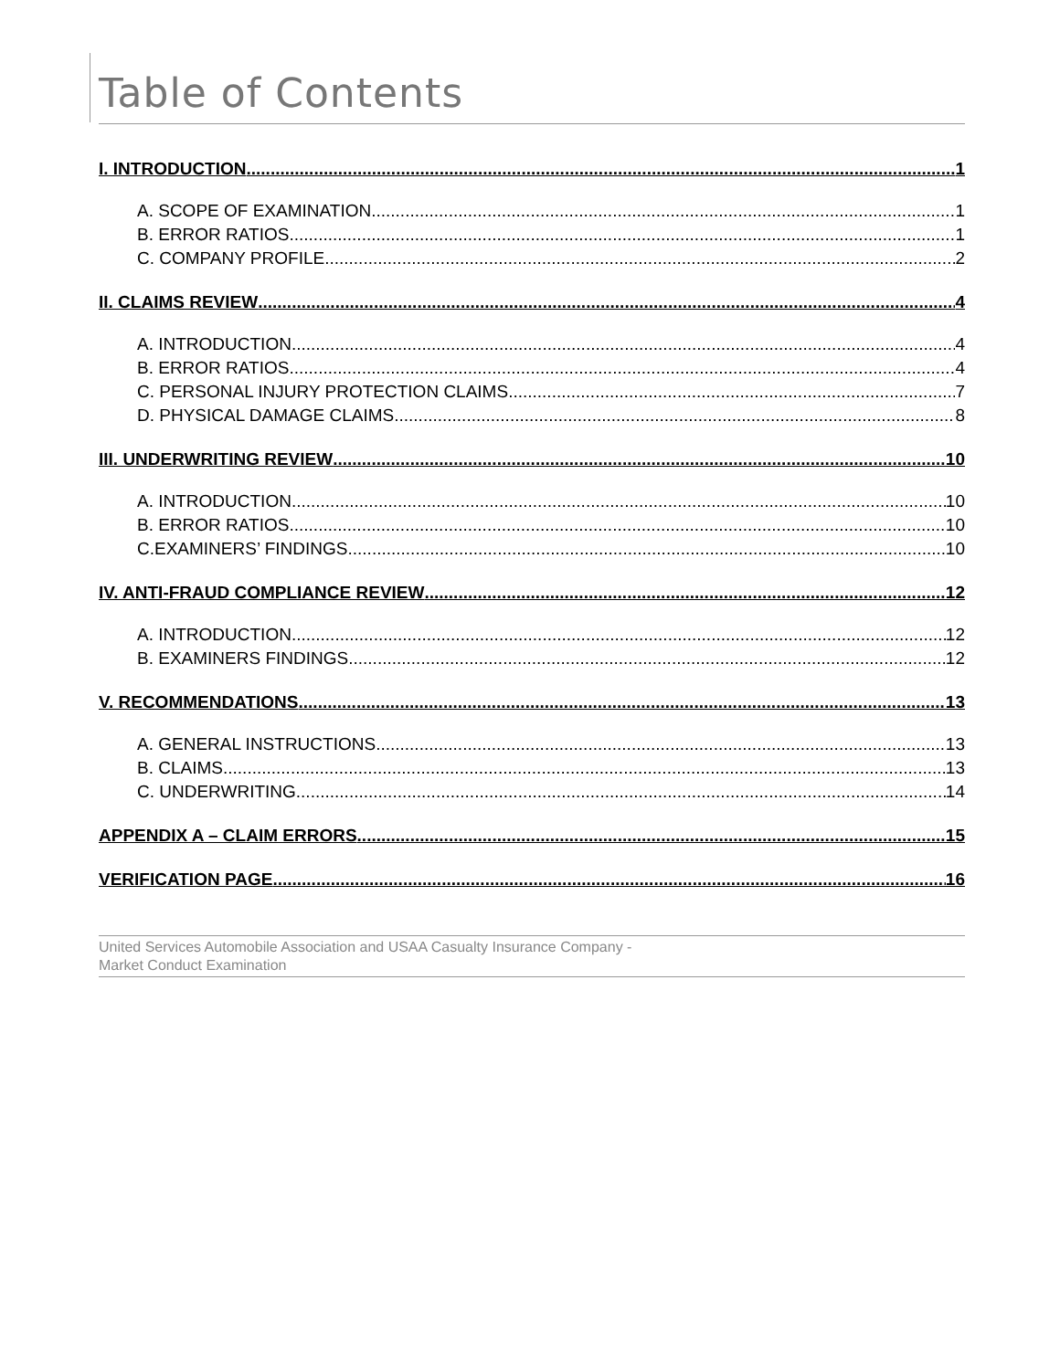Table of Contents
I. INTRODUCTION 1
A. SCOPE OF EXAMINATION 1
B. ERROR RATIOS 1
C. COMPANY PROFILE 2
II. CLAIMS REVIEW 4
A. INTRODUCTION 4
B. ERROR RATIOS 4
C. PERSONAL INJURY PROTECTION CLAIMS 7
D. PHYSICAL DAMAGE CLAIMS 8
III. UNDERWRITING REVIEW 10
A. INTRODUCTION 10
B. ERROR RATIOS 10
C.EXAMINERS’ FINDINGS 10
IV. ANTI-FRAUD COMPLIANCE REVIEW 12
A. INTRODUCTION 12
B. EXAMINERS FINDINGS 12
V. RECOMMENDATIONS 13
A. GENERAL INSTRUCTIONS 13
B. CLAIMS 13
C. UNDERWRITING 14
APPENDIX A – CLAIM ERRORS 15
VERIFICATION PAGE 16
United Services Automobile Association and USAA Casualty Insurance Company -
Market Conduct Examination